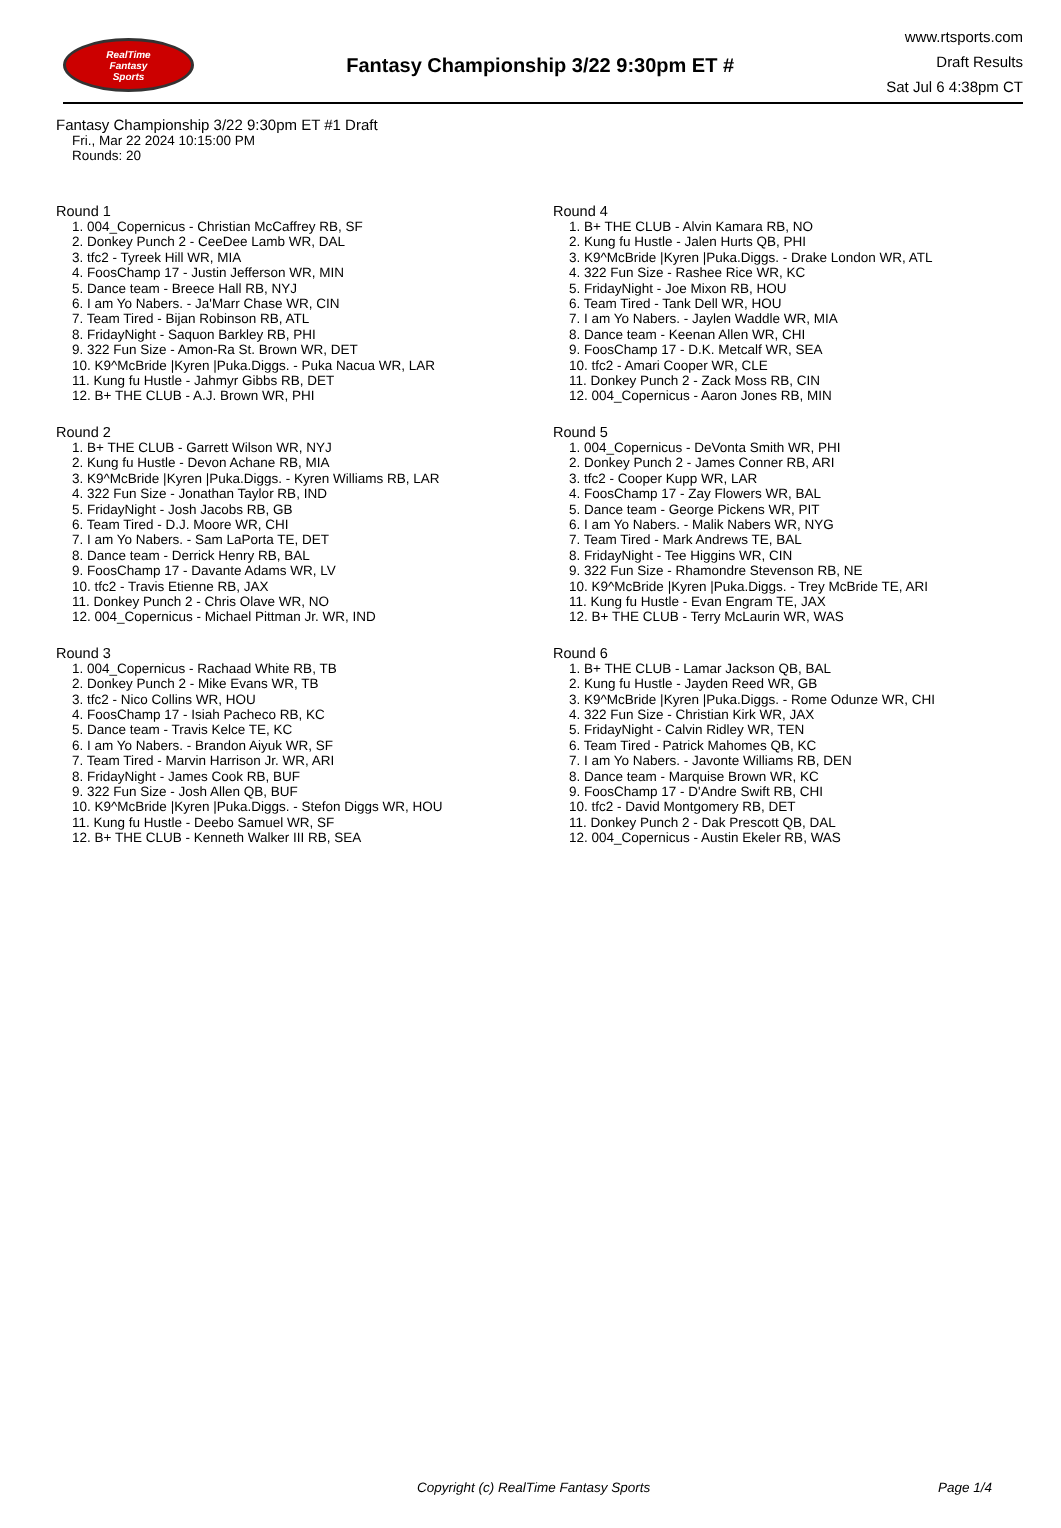RealTime
Fantasy
Sports
Fantasy Championship 3/22 9:30pm ET #
www.rtsports.com
Draft Results
Sat Jul 6 4:38pm CT
Fantasy Championship 3/22 9:30pm ET #1 Draft
Fri., Mar 22 2024 10:15:00 PM
Rounds: 20
Round 1
1. 004_Copernicus - Christian McCaffrey RB, SF
2. Donkey Punch 2 - CeeDee Lamb WR, DAL
3. tfc2 - Tyreek Hill WR, MIA
4. FoosChamp 17 - Justin Jefferson WR, MIN
5. Dance team - Breece Hall RB, NYJ
6. I am Yo Nabers. - Ja'Marr Chase WR, CIN
7. Team Tired - Bijan Robinson RB, ATL
8. FridayNight - Saquon Barkley RB, PHI
9. 322 Fun Size - Amon-Ra St. Brown WR, DET
10. K9^McBride |Kyren |Puka.Diggs. - Puka Nacua WR, LAR
11. Kung fu Hustle - Jahmyr Gibbs RB, DET
12. B+ THE CLUB - A.J. Brown WR, PHI
Round 2
1. B+ THE CLUB - Garrett Wilson WR, NYJ
2. Kung fu Hustle - Devon Achane RB, MIA
3. K9^McBride |Kyren |Puka.Diggs. - Kyren Williams RB, LAR
4. 322 Fun Size - Jonathan Taylor RB, IND
5. FridayNight - Josh Jacobs RB, GB
6. Team Tired - D.J. Moore WR, CHI
7. I am Yo Nabers. - Sam LaPorta TE, DET
8. Dance team - Derrick Henry RB, BAL
9. FoosChamp 17 - Davante Adams WR, LV
10. tfc2 - Travis Etienne RB, JAX
11. Donkey Punch 2 - Chris Olave WR, NO
12. 004_Copernicus - Michael Pittman Jr. WR, IND
Round 3
1. 004_Copernicus - Rachaad White RB, TB
2. Donkey Punch 2 - Mike Evans WR, TB
3. tfc2 - Nico Collins WR, HOU
4. FoosChamp 17 - Isiah Pacheco RB, KC
5. Dance team - Travis Kelce TE, KC
6. I am Yo Nabers. - Brandon Aiyuk WR, SF
7. Team Tired - Marvin Harrison Jr. WR, ARI
8. FridayNight - James Cook RB, BUF
9. 322 Fun Size - Josh Allen QB, BUF
10. K9^McBride |Kyren |Puka.Diggs. - Stefon Diggs WR, HOU
11. Kung fu Hustle - Deebo Samuel WR, SF
12. B+ THE CLUB - Kenneth Walker III RB, SEA
Round 4
1. B+ THE CLUB - Alvin Kamara RB, NO
2. Kung fu Hustle - Jalen Hurts QB, PHI
3. K9^McBride |Kyren |Puka.Diggs. - Drake London WR, ATL
4. 322 Fun Size - Rashee Rice WR, KC
5. FridayNight - Joe Mixon RB, HOU
6. Team Tired - Tank Dell WR, HOU
7. I am Yo Nabers. - Jaylen Waddle WR, MIA
8. Dance team - Keenan Allen WR, CHI
9. FoosChamp 17 - D.K. Metcalf WR, SEA
10. tfc2 - Amari Cooper WR, CLE
11. Donkey Punch 2 - Zack Moss RB, CIN
12. 004_Copernicus - Aaron Jones RB, MIN
Round 5
1. 004_Copernicus - DeVonta Smith WR, PHI
2. Donkey Punch 2 - James Conner RB, ARI
3. tfc2 - Cooper Kupp WR, LAR
4. FoosChamp 17 - Zay Flowers WR, BAL
5. Dance team - George Pickens WR, PIT
6. I am Yo Nabers. - Malik Nabers WR, NYG
7. Team Tired - Mark Andrews TE, BAL
8. FridayNight - Tee Higgins WR, CIN
9. 322 Fun Size - Rhamondre Stevenson RB, NE
10. K9^McBride |Kyren |Puka.Diggs. - Trey McBride TE, ARI
11. Kung fu Hustle - Evan Engram TE, JAX
12. B+ THE CLUB - Terry McLaurin WR, WAS
Round 6
1. B+ THE CLUB - Lamar Jackson QB, BAL
2. Kung fu Hustle - Jayden Reed WR, GB
3. K9^McBride |Kyren |Puka.Diggs. - Rome Odunze WR, CHI
4. 322 Fun Size - Christian Kirk WR, JAX
5. FridayNight - Calvin Ridley WR, TEN
6. Team Tired - Patrick Mahomes QB, KC
7. I am Yo Nabers. - Javonte Williams RB, DEN
8. Dance team - Marquise Brown WR, KC
9. FoosChamp 17 - D'Andre Swift RB, CHI
10. tfc2 - David Montgomery RB, DET
11. Donkey Punch 2 - Dak Prescott QB, DAL
12. 004_Copernicus - Austin Ekeler RB, WAS
Copyright (c) RealTime Fantasy Sports Page 1/4